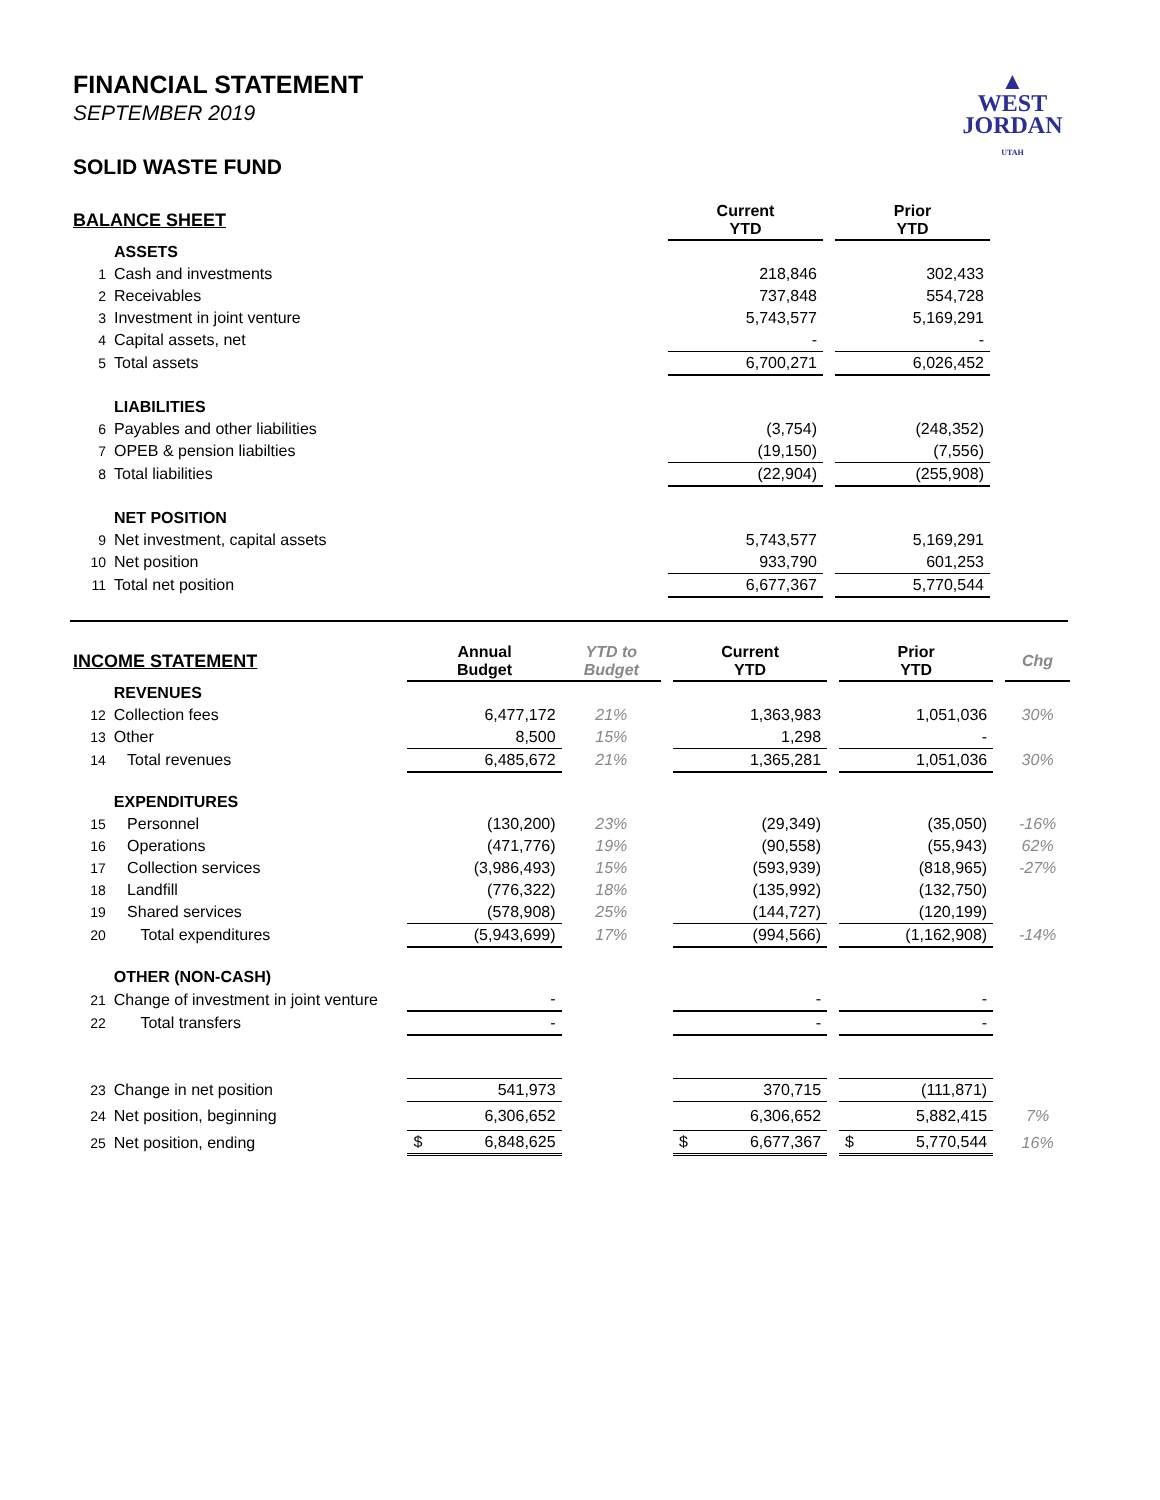▲
WEST
JORDAN
UTAH
FINANCIAL STATEMENT
SEPTEMBER 2019
SOLID WASTE FUND
| BALANCE SHEET | | Current YTD | | Prior YTD | |
| | ASSETS | | | | |
| 1 | Cash and investments | 218,846 | | 302,433 | |
| 2 | Receivables | 737,848 | | 554,728 | |
| 3 | Investment in joint venture | 5,743,577 | | 5,169,291 | |
| 4 | Capital assets, net | - | | - | |
| 5 | Total assets | 6,700,271 | | 6,026,452 | |
| | LIABILITIES | | | | |
| 6 | Payables and other liabilities | (3,754) | | (248,352) | |
| 7 | OPEB & pension liabilties | (19,150) | | (7,556) | |
| 8 | Total liabilities | (22,904) | | (255,908) | |
| | NET POSITION | | | | |
| 9 | Net investment, capital assets | 5,743,577 | | 5,169,291 | |
| 10 | Net position | 933,790 | | 601,253 | |
| 11 | Total net position | 6,677,367 | | 5,770,544 | |
| INCOME STATEMENT | | Annual Budget | YTD to Budget | | Current YTD | | Prior YTD | | Chg |
| | REVENUES | | | | | | | | |
| 12 | Collection fees | 6,477,172 | 21% | | 1,363,983 | | 1,051,036 | | 30% |
| 13 | Other | 8,500 | 15% | | 1,298 | | - | | |
| 14 | Total revenues | 6,485,672 | 21% | | 1,365,281 | | 1,051,036 | | 30% |
| | EXPENDITURES | | | | | | | | |
| 15 | Personnel | (130,200) | 23% | | (29,349) | | (35,050) | | -16% |
| 16 | Operations | (471,776) | 19% | | (90,558) | | (55,943) | | 62% |
| 17 | Collection services | (3,986,493) | 15% | | (593,939) | | (818,965) | | -27% |
| 18 | Landfill | (776,322) | 18% | | (135,992) | | (132,750) | | |
| 19 | Shared services | (578,908) | 25% | | (144,727) | | (120,199) | | |
| 20 | Total expenditures | (5,943,699) | 17% | | (994,566) | | (1,162,908) | | -14% |
| | OTHER (NON-CASH) | | | | | | | | |
| 21 | Change of investment in joint venture | - | | | - | | - | | |
| 22 | Total transfers | - | | | - | | - | | |
| 23 | Change in net position | 541,973 | | | 370,715 | | (111,871) | | |
| 24 | Net position, beginning | 6,306,652 | | | 6,306,652 | | 5,882,415 | | 7% |
| 25 | Net position, ending | $ 6,848,625 | | | $ 6,677,367 | | $ 5,770,544 | | 16% |